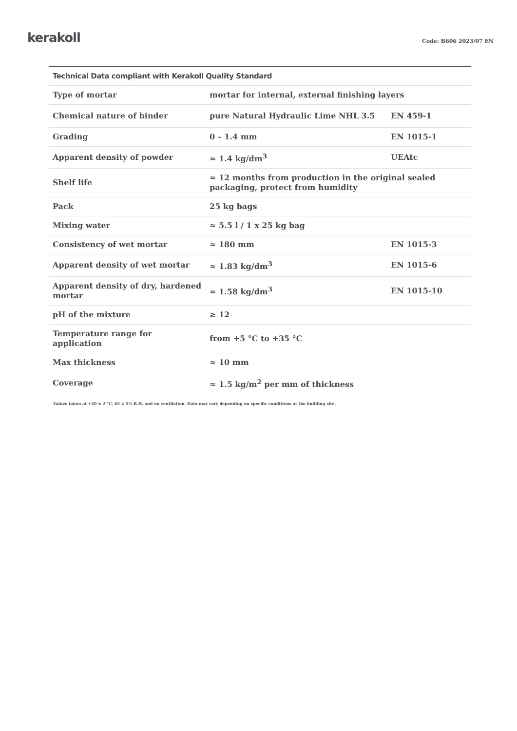kerakoll
Code: B606 2023/07 EN
| Technical Data compliant with Kerakoll Quality Standard | | |
| --- | --- | --- |
| Type of mortar | mortar for internal, external finishing layers | |
| Chemical nature of binder | pure Natural Hydraulic Lime NHL 3.5 | EN 459-1 |
| Grading | 0 – 1.4 mm | EN 1015-1 |
| Apparent density of powder | ≈ 1.4 kg/dm<sup>3</sup> | UEAtc |
| Shelf life | ≈ 12 months from production in the original sealed packaging, protect from humidity | |
| Pack | 25 kg bags | |
| Mixing water | ≈ 5.5 l / 1 x 25 kg bag | |
| Consistency of wet mortar | ≈ 180 mm | EN 1015-3 |
| Apparent density of wet mortar | ≈ 1.83 kg/dm<sup>3</sup> | EN 1015-6 |
| Apparent density of dry, hardened mortar | ≈ 1.58 kg/dm<sup>3</sup> | EN 1015-10 |
| pH of the mixture | ≥ 12 | |
| Temperature range for application | from +5 °C to +35 °C | |
| Max thickness | ≈ 10 mm | |
| Coverage | ≈ 1.5 kg/m<sup>2</sup> per mm of thickness | |
Values taken at +20 ± 2 °C, 65 ± 5% R.H. and no ventilation. Data may vary depending on specific conditions at the building site.